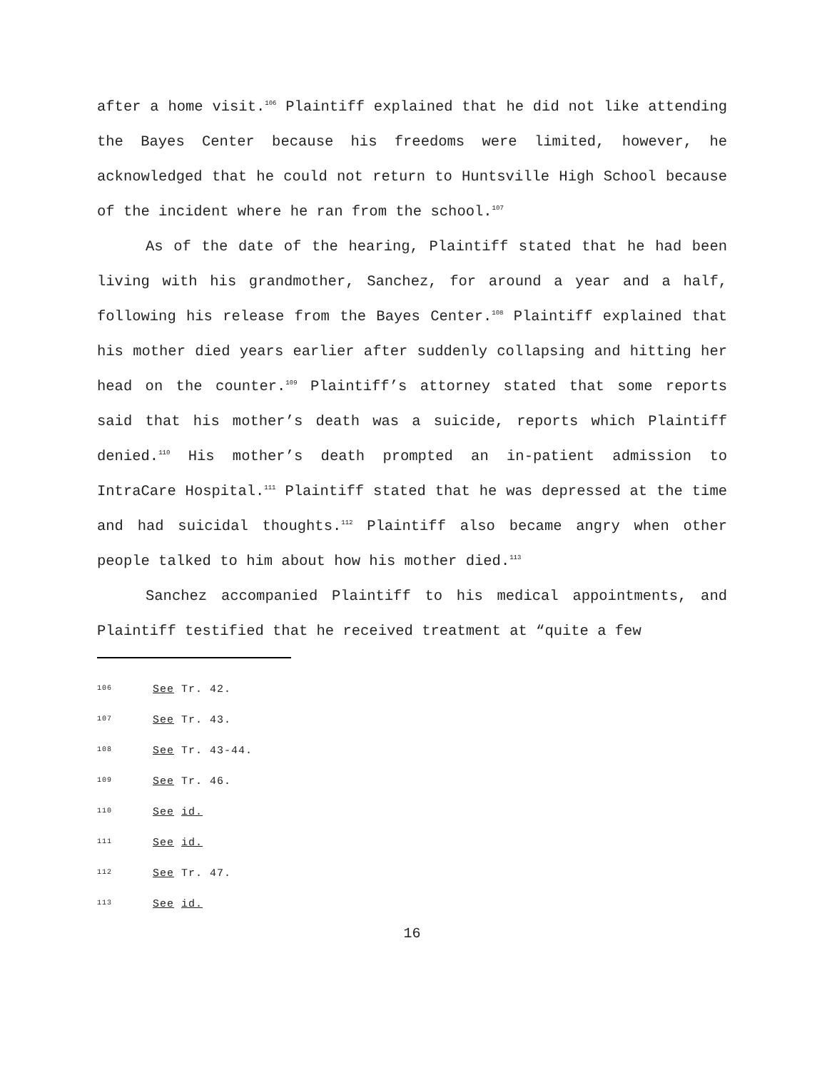after a home visit.<sup>106</sup> Plaintiff explained that he did not like attending the Bayes Center because his freedoms were limited, however, he acknowledged that he could not return to Huntsville High School because of the incident where he ran from the school.<sup>107</sup>
As of the date of the hearing, Plaintiff stated that he had been living with his grandmother, Sanchez, for around a year and a half, following his release from the Bayes Center.<sup>108</sup> Plaintiff explained that his mother died years earlier after suddenly collapsing and hitting her head on the counter.<sup>109</sup> Plaintiff’s attorney stated that some reports said that his mother’s death was a suicide, reports which Plaintiff denied.<sup>110</sup> His mother’s death prompted an in-patient admission to IntraCare Hospital.<sup>111</sup> Plaintiff stated that he was depressed at the time and had suicidal thoughts.<sup>112</sup> Plaintiff also became angry when other people talked to him about how his mother died.<sup>113</sup>
Sanchez accompanied Plaintiff to his medical appointments, and Plaintiff testified that he received treatment at “quite a few
<sup>106</sup> See Tr. 42.
<sup>107</sup> See Tr. 43.
<sup>108</sup> See Tr. 43-44.
<sup>109</sup> See Tr. 46.
<sup>110</sup> See id.
<sup>111</sup> See id.
<sup>112</sup> See Tr. 47.
<sup>113</sup> See id.
16